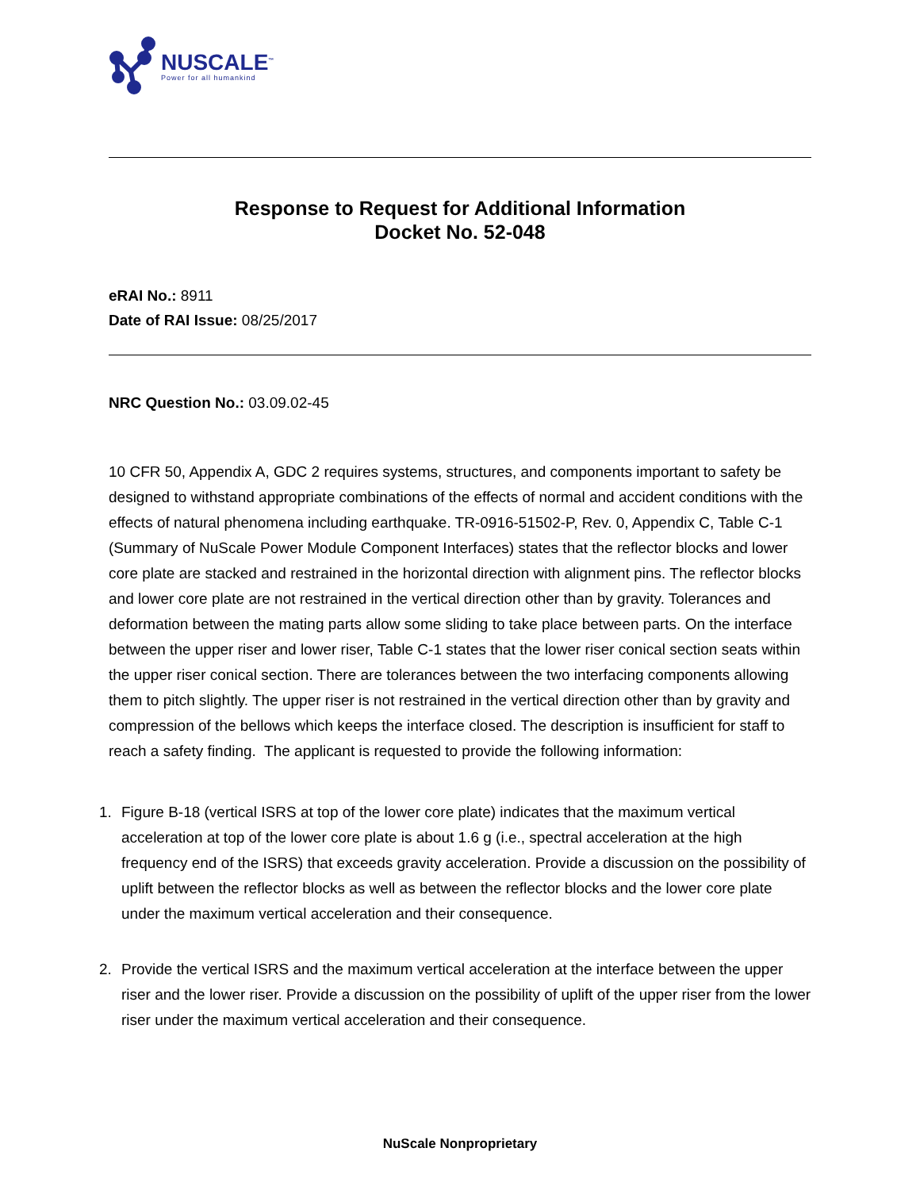NUSCALE<sup>™</sup>
Power for all humankind
Response to Request for Additional Information
Docket No. 52-048
eRAI No.: 8911
Date of RAI Issue: 08/25/2017
NRC Question No.: 03.09.02-45
10 CFR 50, Appendix A, GDC 2 requires systems, structures, and components important to safety be designed to withstand appropriate combinations of the effects of normal and accident conditions with the effects of natural phenomena including earthquake. TR-0916-51502-P, Rev. 0, Appendix C, Table C-1 (Summary of NuScale Power Module Component Interfaces) states that the reflector blocks and lower core plate are stacked and restrained in the horizontal direction with alignment pins. The reflector blocks and lower core plate are not restrained in the vertical direction other than by gravity. Tolerances and deformation between the mating parts allow some sliding to take place between parts. On the interface between the upper riser and lower riser, Table C-1 states that the lower riser conical section seats within the upper riser conical section. There are tolerances between the two interfacing components allowing them to pitch slightly. The upper riser is not restrained in the vertical direction other than by gravity and compression of the bellows which keeps the interface closed. The description is insufficient for staff to reach a safety finding. The applicant is requested to provide the following information:
1. Figure B-18 (vertical ISRS at top of the lower core plate) indicates that the maximum vertical acceleration at top of the lower core plate is about 1.6 g (i.e., spectral acceleration at the high frequency end of the ISRS) that exceeds gravity acceleration. Provide a discussion on the possibility of uplift between the reflector blocks as well as between the reflector blocks and the lower core plate under the maximum vertical acceleration and their consequence.
2. Provide the vertical ISRS and the maximum vertical acceleration at the interface between the upper riser and the lower riser. Provide a discussion on the possibility of uplift of the upper riser from the lower riser under the maximum vertical acceleration and their consequence.
NuScale Nonproprietary